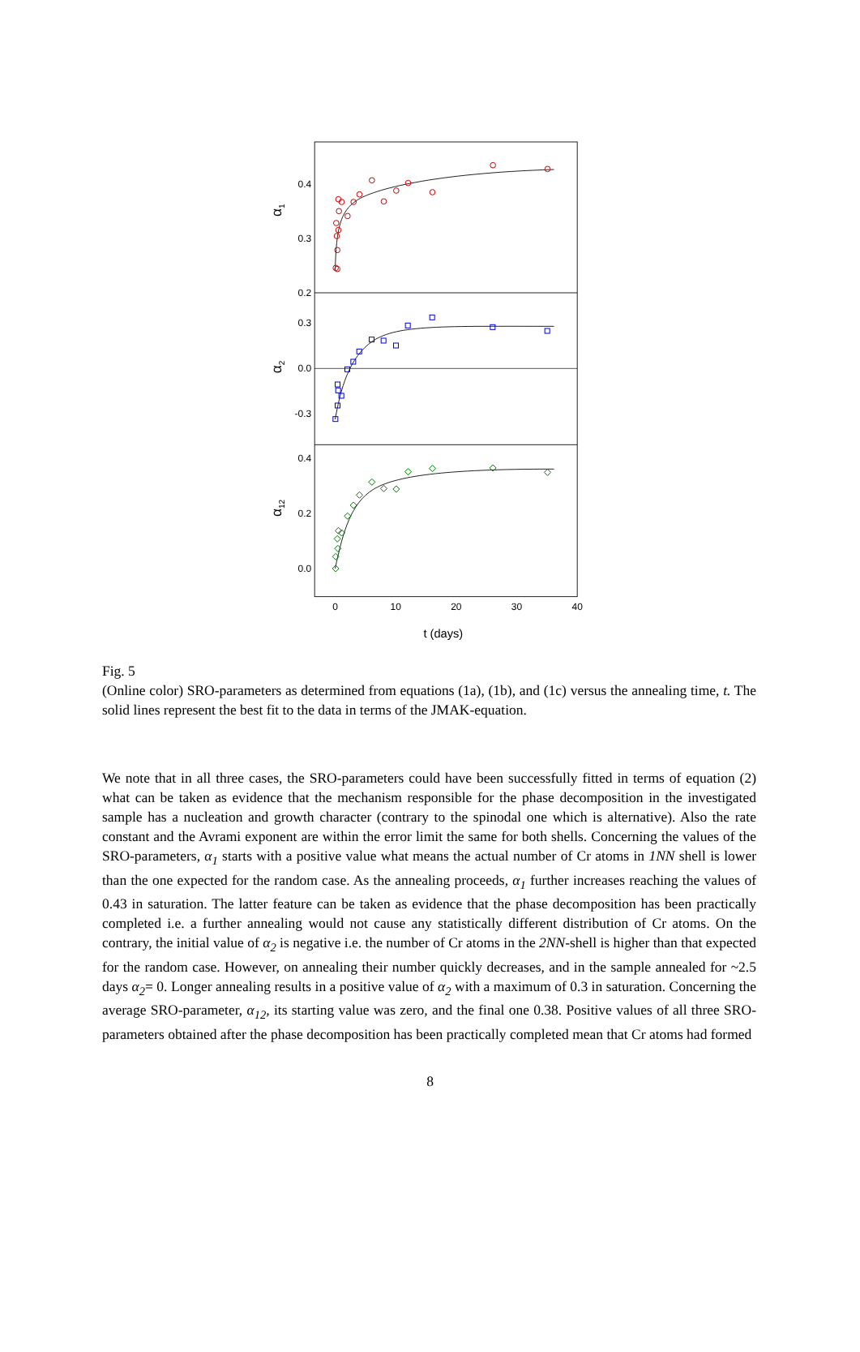0.4
0.3
0.2
0.3
0.0
-0.3
0.4
0.2
0.0
0
10
20
30
40
t (days)
α1
α2
α12
Fig. 5
(Online color) SRO-parameters as determined from equations (1a), (1b), and (1c) versus the annealing time, t. The solid lines represent the best fit to the data in terms of the JMAK-equation.
We note that in all three cases, the SRO-parameters could have been successfully fitted in terms of equation (2) what can be taken as evidence that the mechanism responsible for the phase decomposition in the investigated sample has a nucleation and growth character (contrary to the spinodal one which is alternative). Also the rate constant and the Avrami exponent are within the error limit the same for both shells. Concerning the values of the SRO-parameters, α<sub>1</sub> starts with a positive value what means the actual number of Cr atoms in 1NN shell is lower than the one expected for the random case. As the annealing proceeds, α<sub>1</sub> further increases reaching the values of 0.43 in saturation. The latter feature can be taken as evidence that the phase decomposition has been practically completed i.e. a further annealing would not cause any statistically different distribution of Cr atoms. On the contrary, the initial value of α<sub>2</sub> is negative i.e. the number of Cr atoms in the 2NN-shell is higher than that expected for the random case. However, on annealing their number quickly decreases, and in the sample annealed for ~2.5 days α<sub>2</sub>= 0. Longer annealing results in a positive value of α<sub>2</sub> with a maximum of 0.3 in saturation. Concerning the average SRO-parameter, α<sub>12</sub>, its starting value was zero, and the final one 0.38. Positive values of all three SRO-parameters obtained after the phase decomposition has been practically completed mean that Cr atoms had formed
8